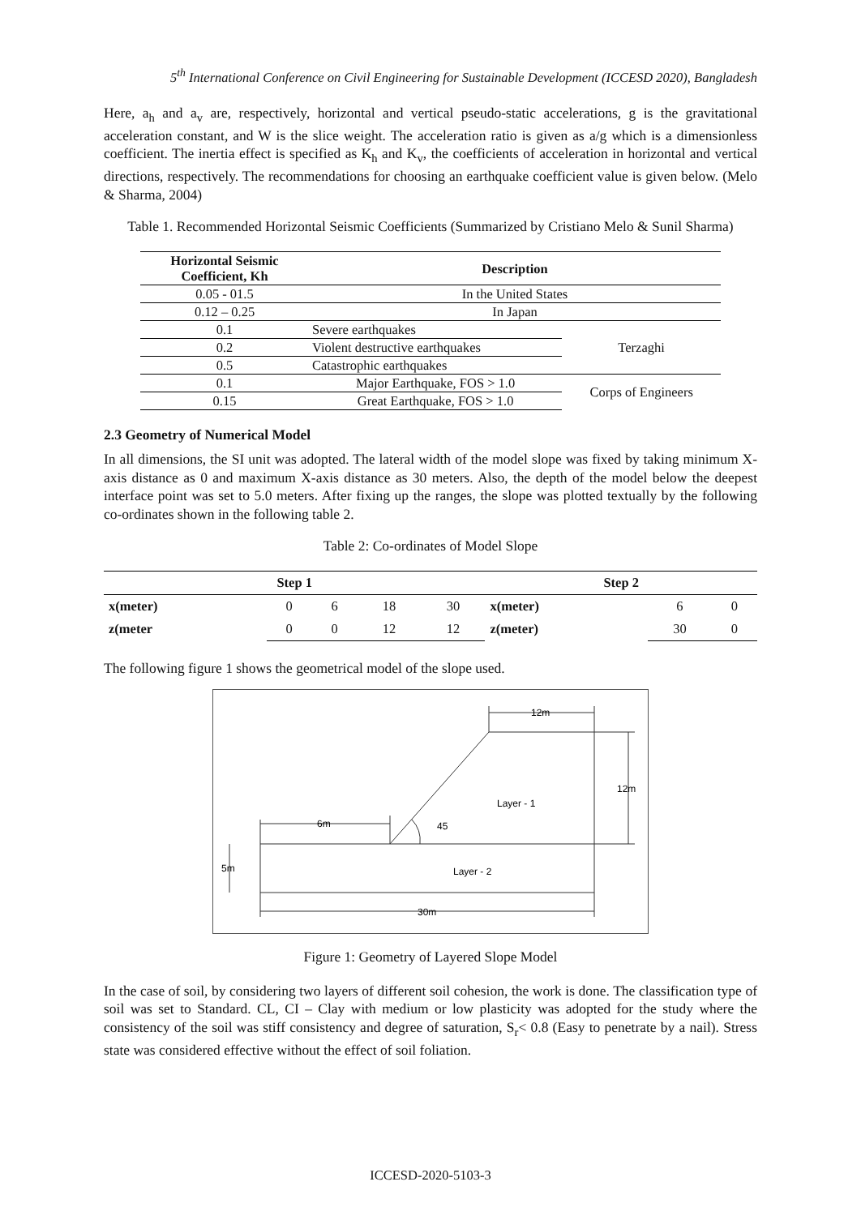5<sup>th</sup> International Conference on Civil Engineering for Sustainable Development (ICCESD 2020), Bangladesh
Here, a<sub>h</sub> and a<sub>v</sub> are, respectively, horizontal and vertical pseudo-static accelerations, g is the gravitational acceleration constant, and W is the slice weight. The acceleration ratio is given as a/g which is a dimensionless coefficient. The inertia effect is specified as K<sub>h</sub> and K<sub>v</sub>, the coefficients of acceleration in horizontal and vertical directions, respectively. The recommendations for choosing an earthquake coefficient value is given below. (Melo & Sharma, 2004)
Table 1. Recommended Horizontal Seismic Coefficients (Summarized by Cristiano Melo & Sunil Sharma)
| Horizontal Seismic Coefficient, Kh | Description | |
| --- | --- | --- |
| 0.05 - 01.5 | In the United States | |
| 0.12 – 0.25 | In Japan | |
| 0.1 | Severe earthquakes | Terzaghi |
| 0.2 | Violent destructive earthquakes | |
| 0.5 | Catastrophic earthquakes | |
| 0.1 | Major Earthquake, FOS > 1.0 | Corps of Engineers |
| 0.15 | Great Earthquake, FOS > 1.0 | |
2.3 Geometry of Numerical Model
In all dimensions, the SI unit was adopted. The lateral width of the model slope was fixed by taking minimum X-axis distance as 0 and maximum X-axis distance as 30 meters. Also, the depth of the model below the deepest interface point was set to 5.0 meters. After fixing up the ranges, the slope was plotted textually by the following co-ordinates shown in the following table 2.
Table 2: Co-ordinates of Model Slope
| Step 1 | | | | | Step 2 | | |
| --- | --- | --- | --- | --- | --- | --- | --- |
| x(meter) | 0 | 6 | 18 | 30 | x(meter) | 6 | 0 |
| z(meter | 0 | 0 | 12 | 12 | z(meter) | 30 | 0 |
The following figure 1 shows the geometrical model of the slope used.
12m
12m
Layer - 1
6m
45
5m
Layer - 2
30m
Figure 1: Geometry of Layered Slope Model
In the case of soil, by considering two layers of different soil cohesion, the work is done. The classification type of soil was set to Standard. CL, CI – Clay with medium or low plasticity was adopted for the study where the consistency of the soil was stiff consistency and degree of saturation, S<sub>r</sub>< 0.8 (Easy to penetrate by a nail). Stress state was considered effective without the effect of soil foliation.
ICCESD-2020-5103-3